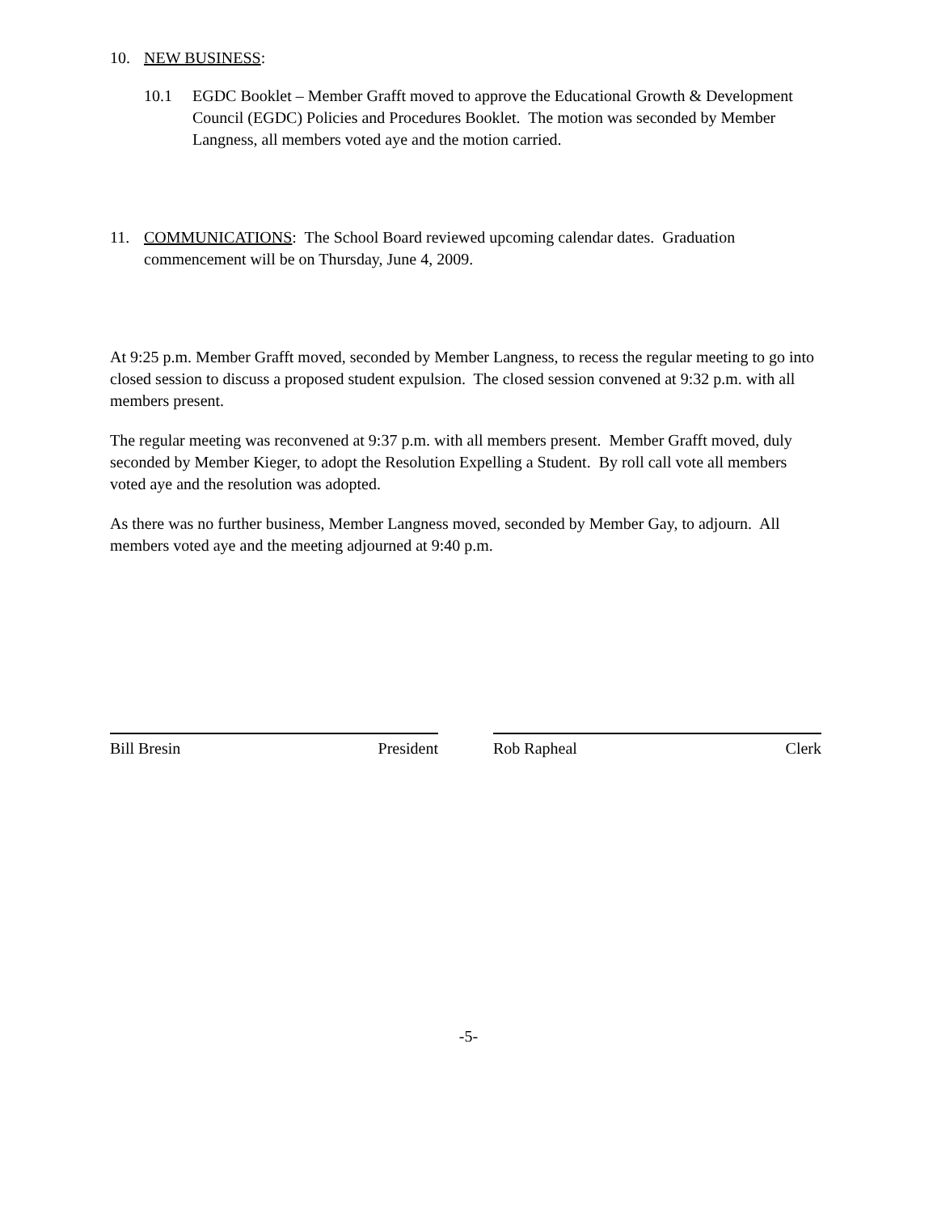10. NEW BUSINESS:
10.1 EGDC Booklet – Member Grafft moved to approve the Educational Growth & Development Council (EGDC) Policies and Procedures Booklet. The motion was seconded by Member Langness, all members voted aye and the motion carried.
11. COMMUNICATIONS: The School Board reviewed upcoming calendar dates. Graduation commencement will be on Thursday, June 4, 2009.
At 9:25 p.m. Member Grafft moved, seconded by Member Langness, to recess the regular meeting to go into closed session to discuss a proposed student expulsion. The closed session convened at 9:32 p.m. with all members present.
The regular meeting was reconvened at 9:37 p.m. with all members present. Member Grafft moved, duly seconded by Member Kieger, to adopt the Resolution Expelling a Student. By roll call vote all members voted aye and the resolution was adopted.
As there was no further business, Member Langness moved, seconded by Member Gay, to adjourn. All members voted aye and the meeting adjourned at 9:40 p.m.
Bill Bresin President Rob Rapheal Clerk
-5-